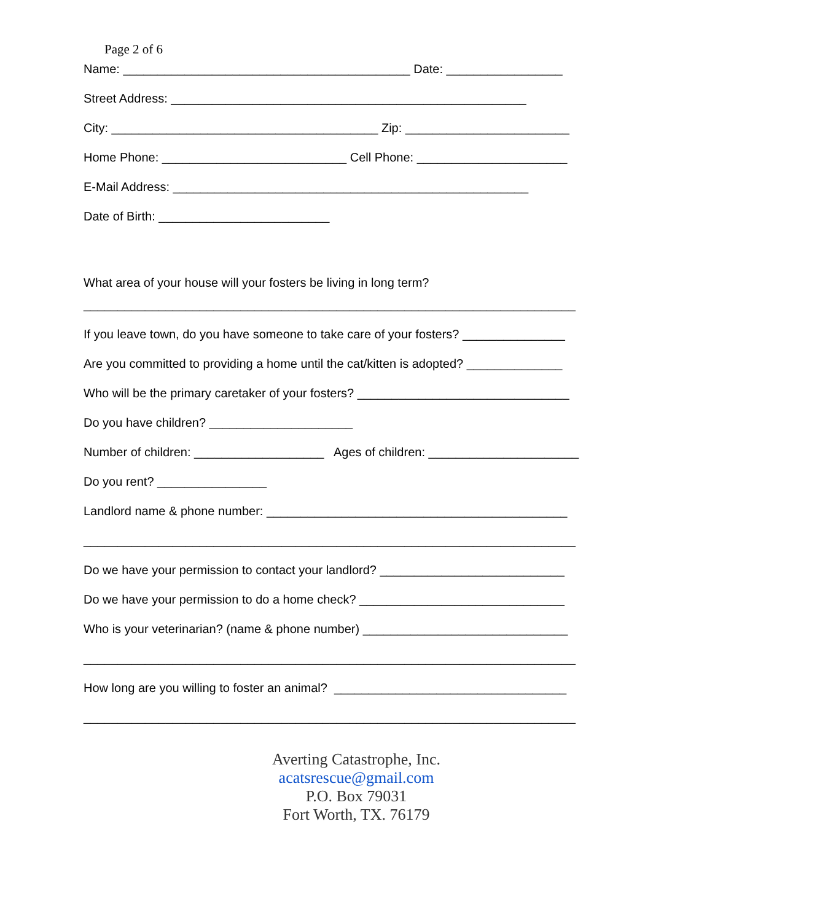Page 2 of 6
Name: __________________________________________ Date: _________________
Street Address: ____________________________________________________
City: _______________________________________ Zip: ________________________
Home Phone: ___________________________ Cell Phone: ______________________
E-Mail Address: ____________________________________________________
Date of Birth: _________________________
What area of your house will your fosters be living in long term?
________________________________________________________________________
If you leave town, do you have someone to take care of your fosters? _______________
Are you committed to providing a home until the cat/kitten is adopted? ______________
Who will be the primary caretaker of your fosters? _______________________________
Do you have children? _____________________
Number of children: ___________________ Ages of children: ______________________
Do you rent? ________________
Landlord name & phone number: ____________________________________________
________________________________________________________________________
Do we have your permission to contact your landlord? ___________________________
Do we have your permission to do a home check? ______________________________
Who is your veterinarian? (name & phone number) ______________________________
________________________________________________________________________
How long are you willing to foster an animal? __________________________________
________________________________________________________________________
Averting Catastrophe, Inc.
acatsrescue@gmail.com
P.O. Box 79031
Fort Worth, TX. 76179